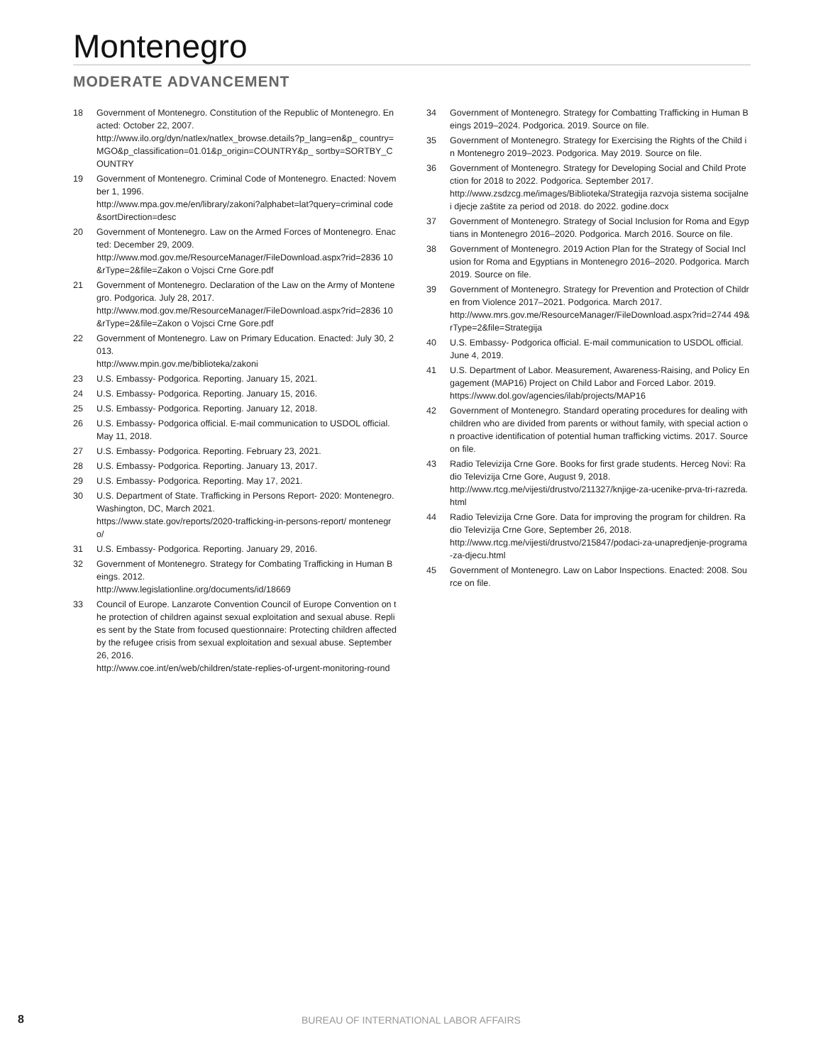Montenegro
MODERATE ADVANCEMENT
18 Government of Montenegro. Constitution of the Republic of Montenegro. Enacted: October 22, 2007.
http://www.ilo.org/dyn/natlex/natlex_browse.details?p_lang=en&p_ country=MGO&p_classification=01.01&p_origin=COUNTRY&p_ sortby=SORTBY_COUNTRY
19 Government of Montenegro. Criminal Code of Montenegro. Enacted: November 1, 1996.
http://www.mpa.gov.me/en/library/zakoni?alphabet=lat?query=criminal code&sortDirection=desc
20 Government of Montenegro. Law on the Armed Forces of Montenegro. Enacted: December 29, 2009.
http://www.mod.gov.me/ResourceManager/FileDownload.aspx?rid=2836 10&rType=2&file=Zakon o Vojsci Crne Gore.pdf
21 Government of Montenegro. Declaration of the Law on the Army of Montenegro. Podgorica. July 28, 2017.
http://www.mod.gov.me/ResourceManager/FileDownload.aspx?rid=2836 10&rType=2&file=Zakon o Vojsci Crne Gore.pdf
22 Government of Montenegro. Law on Primary Education. Enacted: July 30, 2013.
http://www.mpin.gov.me/biblioteka/zakoni
23 U.S. Embassy- Podgorica. Reporting. January 15, 2021.
24 U.S. Embassy- Podgorica. Reporting. January 15, 2016.
25 U.S. Embassy- Podgorica. Reporting. January 12, 2018.
26 U.S. Embassy- Podgorica official. E-mail communication to USDOL official. May 11, 2018.
27 U.S. Embassy- Podgorica. Reporting. February 23, 2021.
28 U.S. Embassy- Podgorica. Reporting. January 13, 2017.
29 U.S. Embassy- Podgorica. Reporting. May 17, 2021.
30 U.S. Department of State. Trafficking in Persons Report- 2020: Montenegro. Washington, DC, March 2021.
https://www.state.gov/reports/2020-trafficking-in-persons-report/ montenegro/
31 U.S. Embassy- Podgorica. Reporting. January 29, 2016.
32 Government of Montenegro. Strategy for Combating Trafficking in Human Beings. 2012.
http://www.legislationline.org/documents/id/18669
33 Council of Europe. Lanzarote Convention Council of Europe Convention on the protection of children against sexual exploitation and sexual abuse. Replies sent by the State from focused questionnaire: Protecting children affected by the refugee crisis from sexual exploitation and sexual abuse. September 26, 2016.
http://www.coe.int/en/web/children/state-replies-of-urgent-monitoring-round
34 Government of Montenegro. Strategy for Combatting Trafficking in Human Beings 2019–2024. Podgorica. 2019. Source on file.
35 Government of Montenegro. Strategy for Exercising the Rights of the Child in Montenegro 2019–2023. Podgorica. May 2019. Source on file.
36 Government of Montenegro. Strategy for Developing Social and Child Protection for 2018 to 2022. Podgorica. September 2017.
http://www.zsdzcg.me/images/Biblioteka/Strategija razvoja sistema socijalne i djecje zaštite za period od 2018. do 2022. godine.docx
37 Government of Montenegro. Strategy of Social Inclusion for Roma and Egyptians in Montenegro 2016–2020. Podgorica. March 2016. Source on file.
38 Government of Montenegro. 2019 Action Plan for the Strategy of Social Inclusion for Roma and Egyptians in Montenegro 2016–2020. Podgorica. March 2019. Source on file.
39 Government of Montenegro. Strategy for Prevention and Protection of Children from Violence 2017–2021. Podgorica. March 2017.
http://www.mrs.gov.me/ResourceManager/FileDownload.aspx?rid=2744 49&rType=2&file=Strategija
40 U.S. Embassy- Podgorica official. E-mail communication to USDOL official. June 4, 2019.
41 U.S. Department of Labor. Measurement, Awareness-Raising, and Policy Engagement (MAP16) Project on Child Labor and Forced Labor. 2019.
https://www.dol.gov/agencies/ilab/projects/MAP16
42 Government of Montenegro. Standard operating procedures for dealing with children who are divided from parents or without family, with special action on proactive identification of potential human trafficking victims. 2017. Source on file.
43 Radio Televizija Crne Gore. Books for first grade students. Herceg Novi: Radio Televizija Crne Gore, August 9, 2018.
http://www.rtcg.me/vijesti/drustvo/211327/knjige-za-ucenike-prva-tri-razreda.html
44 Radio Televizija Crne Gore. Data for improving the program for children. Radio Televizija Crne Gore, September 26, 2018.
http://www.rtcg.me/vijesti/drustvo/215847/podaci-za-unapredjenje-programa-za-djecu.html
45 Government of Montenegro. Law on Labor Inspections. Enacted: 2008. Source on file.
8 BUREAU OF INTERNATIONAL LABOR AFFAIRS